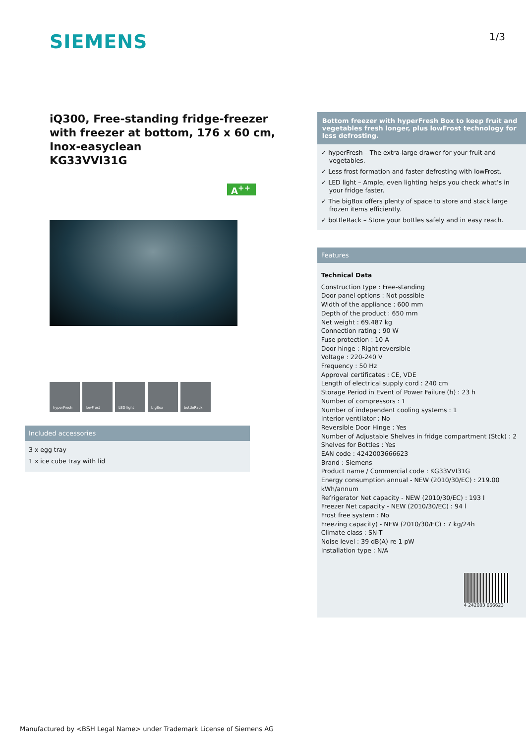SIEMENS
1/3
iQ300, Free-standing fridge-freezer with freezer at bottom, 176 x 60 cm, Inox-easyclean
KG33VVI31G
A<sup>++</sup>
hyperFresh lowFrost LED light bigBox bottleRack
Included accessories
3 x egg tray
1 x ice cube tray with lid
Bottom freezer with hyperFresh Box to keep fruit and vegetables fresh longer, plus lowFrost technology for less defrosting.
✓ hyperFresh – The extra-large drawer for your fruit and vegetables.
✓ Less frost formation and faster defrosting with lowFrost.
✓ LED light – Ample, even lighting helps you check what’s in your fridge faster.
✓ The bigBox offers plenty of space to store and stack large frozen items efficiently.
✓ bottleRack – Store your bottles safely and in easy reach.
Features
Technical Data
Construction type : Free-standing
Door panel options : Not possible
Width of the appliance : 600 mm
Depth of the product : 650 mm
Net weight : 69.487 kg
Connection rating : 90 W
Fuse protection : 10 A
Door hinge : Right reversible
Voltage : 220-240 V
Frequency : 50 Hz
Approval certificates : CE, VDE
Length of electrical supply cord : 240 cm
Storage Period in Event of Power Failure (h) : 23 h
Number of compressors : 1
Number of independent cooling systems : 1
Interior ventilator : No
Reversible Door Hinge : Yes
Number of Adjustable Shelves in fridge compartment (Stck) : 2
Shelves for Bottles : Yes
EAN code : 4242003666623
Brand : Siemens
Product name / Commercial code : KG33VVI31G
Energy consumption annual - NEW (2010/30/EC) : 219.00 kWh/annum
Refrigerator Net capacity - NEW (2010/30/EC) : 193 l
Freezer Net capacity - NEW (2010/30/EC) : 94 l
Frost free system : No
Freezing capacity) - NEW (2010/30/EC) : 7 kg/24h
Climate class : SN-T
Noise level : 39 dB(A) re 1 pW
Installation type : N/A
4 242003 666623
Manufactured by <BSH Legal Name> under Trademark License of Siemens AG